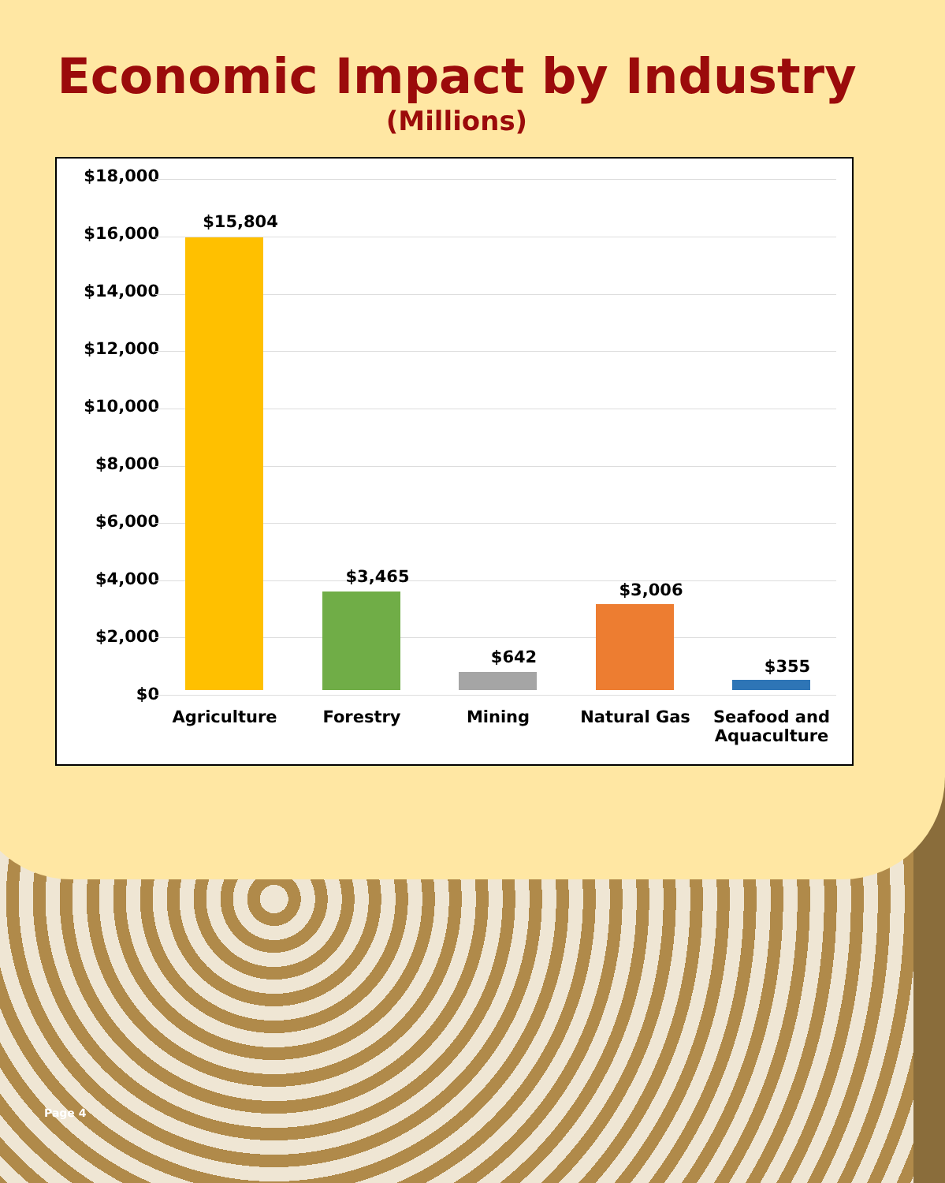Economic Impact by Industry
(Millions)
$18,000
$16,000
$14,000
$12,000
$10,000
$8,000
$6,000
$4,000
$2,000
$0
$15,804
$3,465
$642
$3,006
$355
Agriculture Forestry Mining Natural Gas
Seafood and Aquaculture
Page 4